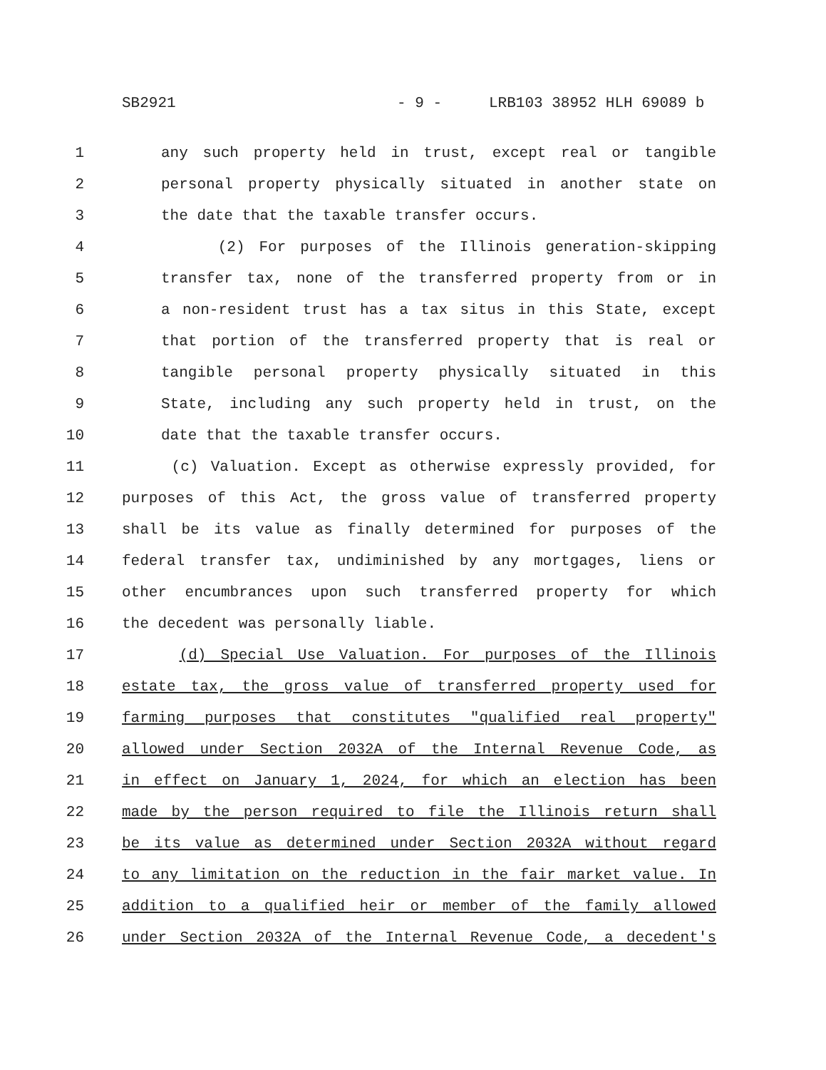SB2921 - 9 - LRB103 38952 HLH 69089 b
1 any such property held in trust, except real or tangible
2 personal property physically situated in another state on
3 the date that the taxable transfer occurs.
4 (2) For purposes of the Illinois generation-skipping
5 transfer tax, none of the transferred property from or in
6 a non-resident trust has a tax situs in this State, except
7 that portion of the transferred property that is real or
8 tangible personal property physically situated in this
9 State, including any such property held in trust, on the
10 date that the taxable transfer occurs.
11 (c) Valuation. Except as otherwise expressly provided, for
12 purposes of this Act, the gross value of transferred property
13 shall be its value as finally determined for purposes of the
14 federal transfer tax, undiminished by any mortgages, liens or
15 other encumbrances upon such transferred property for which
16 the decedent was personally liable.
17 (d) Special Use Valuation. For purposes of the Illinois
18 estate tax, the gross value of transferred property used for
19 farming purposes that constitutes "qualified real property"
20 allowed under Section 2032A of the Internal Revenue Code, as
21 in effect on January 1, 2024, for which an election has been
22 made by the person required to file the Illinois return shall
23 be its value as determined under Section 2032A without regard
24 to any limitation on the reduction in the fair market value. In
25 addition to a qualified heir or member of the family allowed
26 under Section 2032A of the Internal Revenue Code, a decedent's